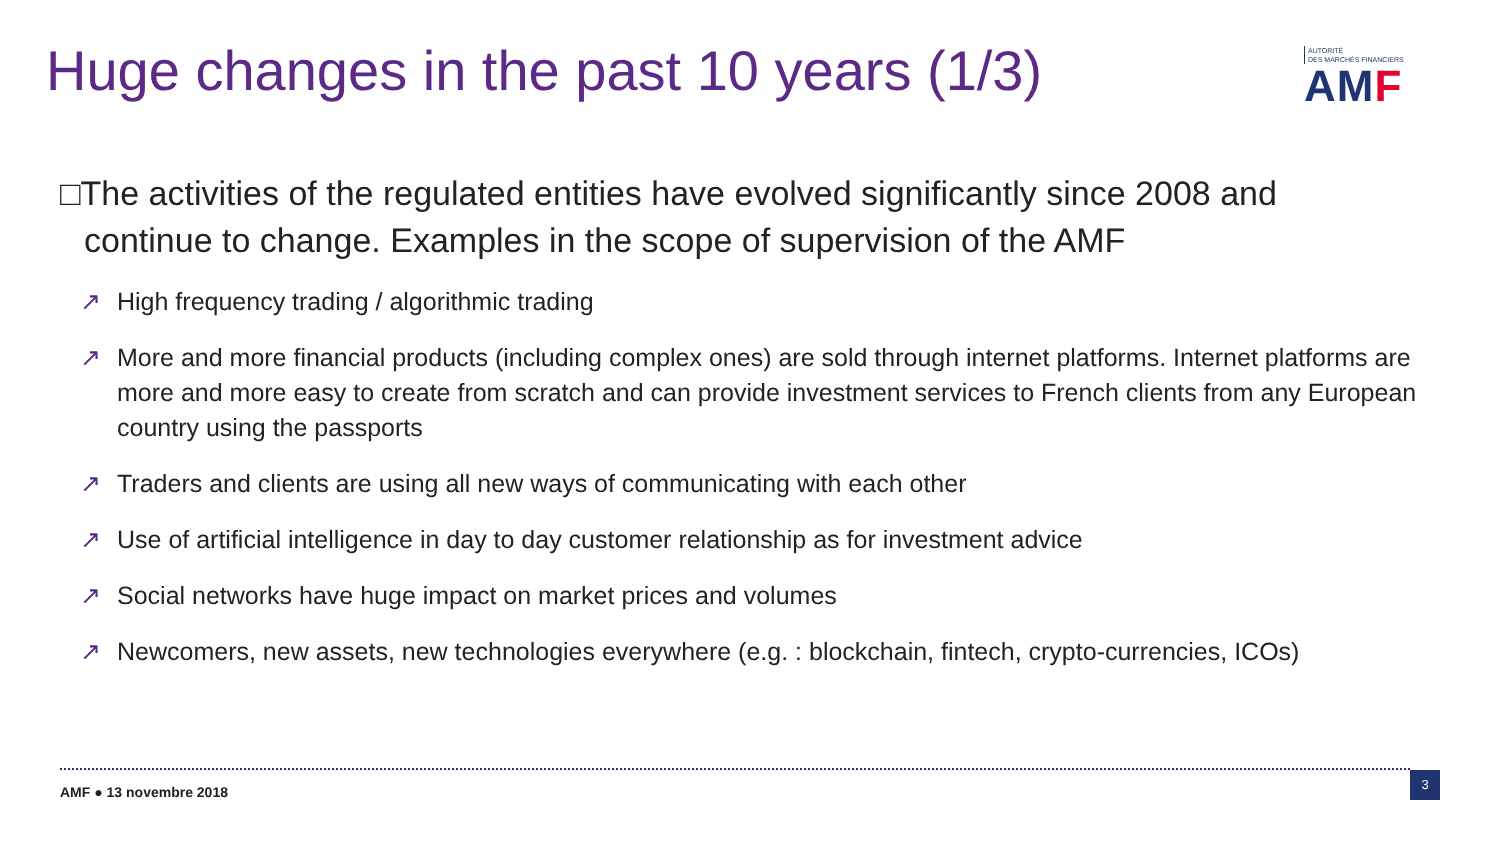Huge changes in the past 10 years (1/3)
AUTORITÉ
DES MARCHÉS FINANCIERS
AMF
□The activities of the regulated entities have evolved significantly since 2008 and continue to change. Examples in the scope of supervision of the AMF
↗ High frequency trading / algorithmic trading
↗ More and more financial products (including complex ones) are sold through internet platforms. Internet platforms are more and more easy to create from scratch and can provide investment services to French clients from any European country using the passports
↗ Traders and clients are using all new ways of communicating with each other
↗ Use of artificial intelligence in day to day customer relationship as for investment advice
↗ Social networks have huge impact on market prices and volumes
↗ Newcomers, new assets, new technologies everywhere (e.g. : blockchain, fintech, crypto-currencies, ICOs)
AMF ● 13 novembre 2018
3